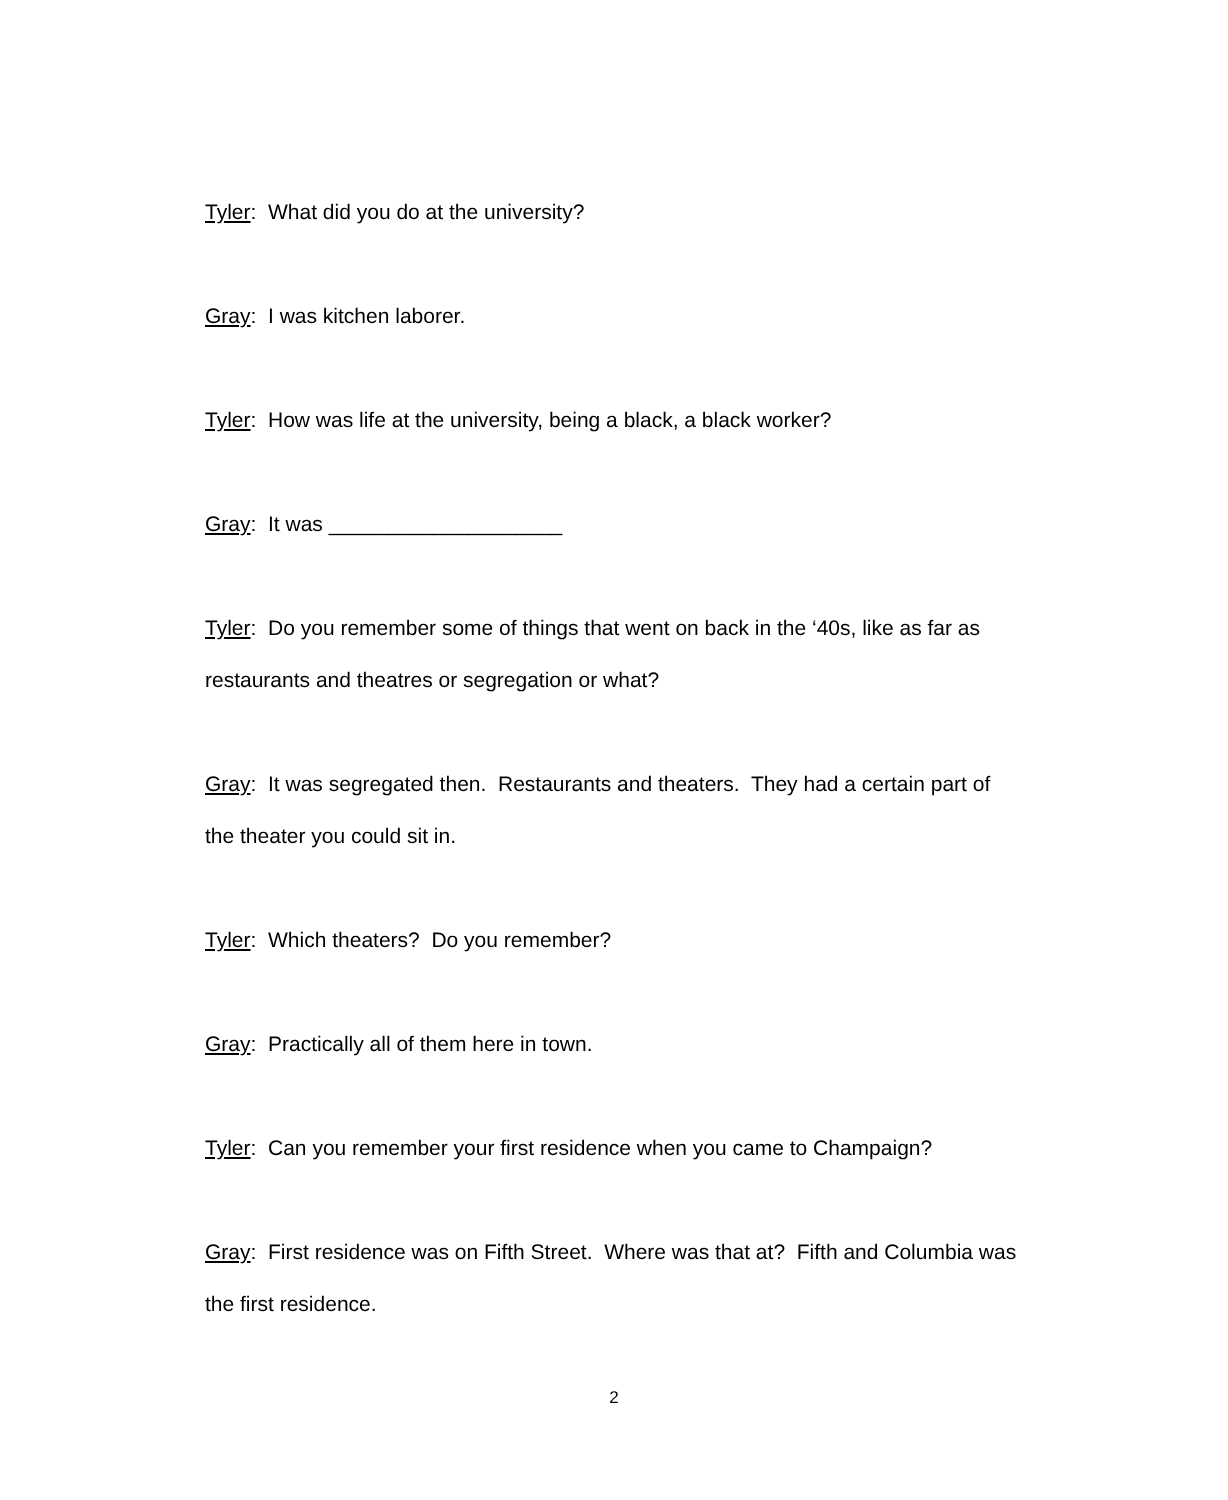Tyler: What did you do at the university?
Gray: I was kitchen laborer.
Tyler: How was life at the university, being a black, a black worker?
Gray: It was ____________________
Tyler: Do you remember some of things that went on back in the ‘40s, like as far as restaurants and theatres or segregation or what?
Gray: It was segregated then. Restaurants and theaters. They had a certain part of the theater you could sit in.
Tyler: Which theaters? Do you remember?
Gray: Practically all of them here in town.
Tyler: Can you remember your first residence when you came to Champaign?
Gray: First residence was on Fifth Street. Where was that at? Fifth and Columbia was the first residence.
2